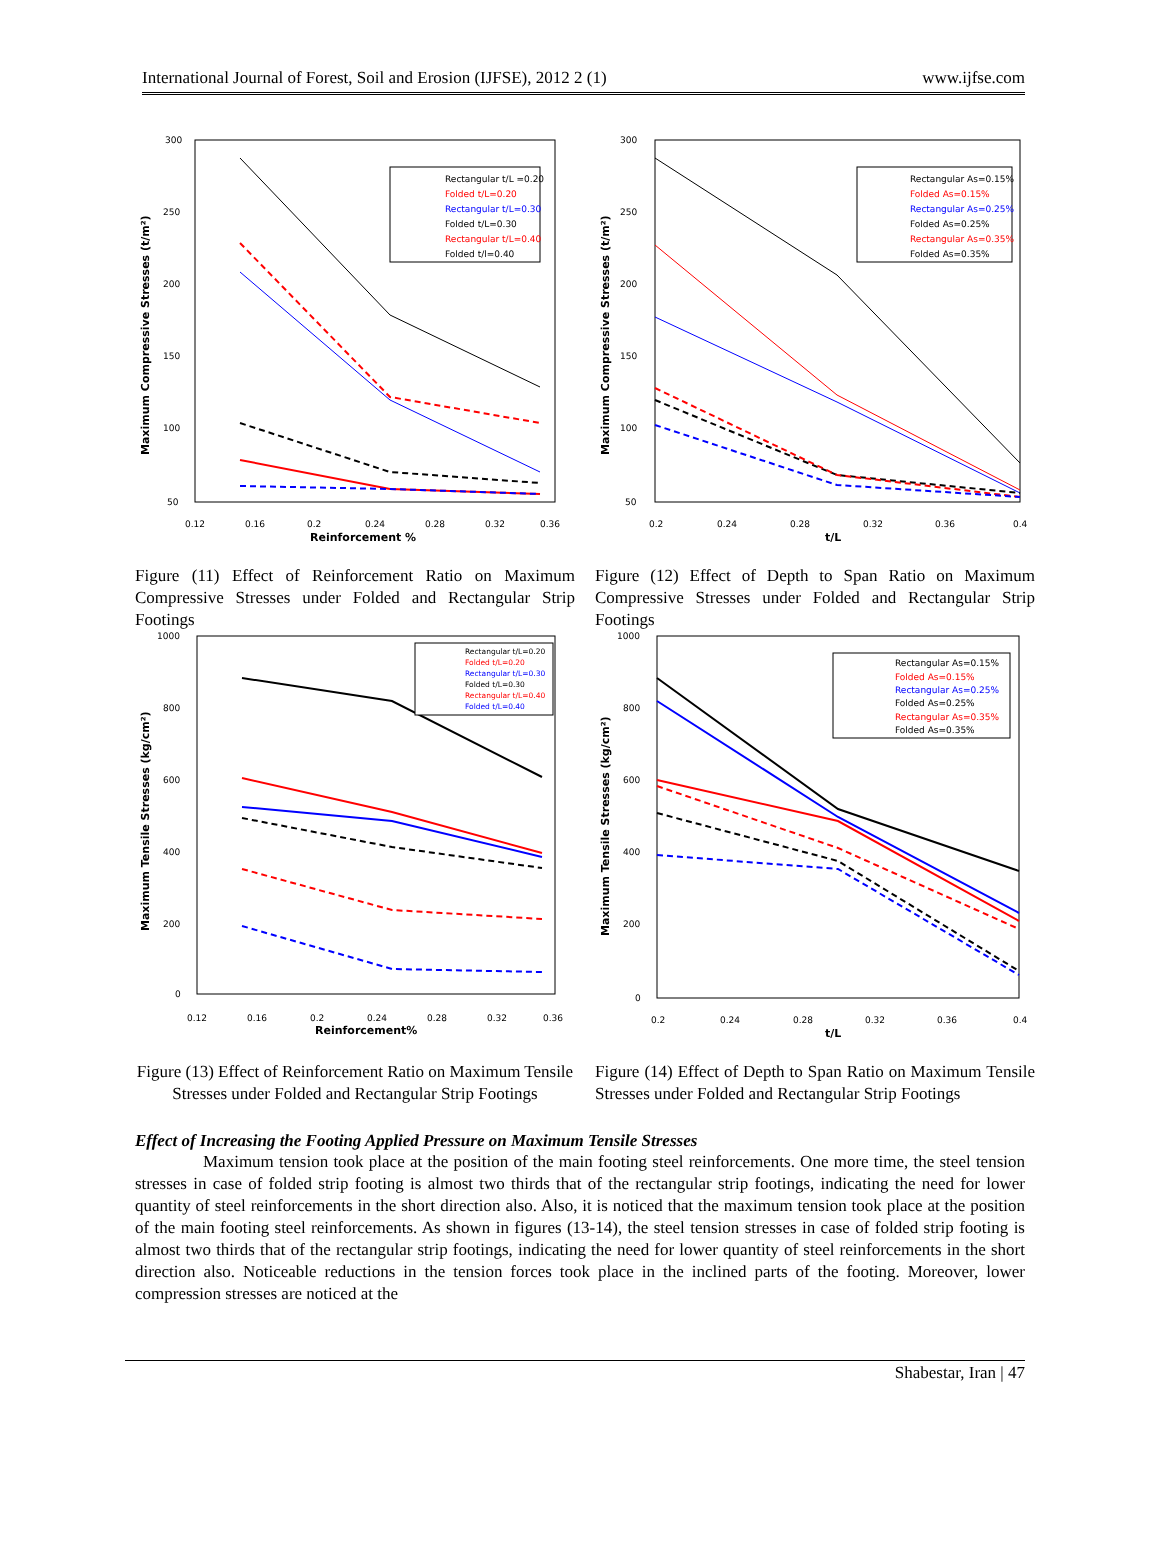International Journal of Forest, Soil and Erosion (IJFSE), 2012 2 (1) www.ijfse.com
300
250
200
150
100
50
0.12
0.16
0.2
0.24
0.28
0.32
0.36
Reinforcement %
Maximum Compressive Stresses (t/m²)
Rectangular t/L =0.20
Folded t/L=0.20
Rectangular t/L=0.30
Folded t/L=0.30
Rectangular t/L=0.40
Folded t/l=0.40
Figure (11) Effect of Reinforcement Ratio on Maximum Compressive Stresses under Folded and Rectangular Strip Footings
300
250
200
150
100
50
0.2
0.24
0.28
0.32
0.36
0.4
t/L
Maximum Compressive Stresses (t/m²)
Rectangular As=0.15%
Folded As=0.15%
Rectangular As=0.25%
Folded As=0.25%
Rectangular As=0.35%
Folded As=0.35%
Figure (12) Effect of Depth to Span Ratio on Maximum Compressive Stresses under Folded and Rectangular Strip Footings
1000
800
600
400
200
0
0.12
0.16
0.2
0.24
0.28
0.32
0.36
Reinforcement%
Maximum Tensile Stresses (kg/cm²)
Rectangular t/L=0.20
Folded t/L=0.20
Rectangular t/L=0.30
Folded t/L=0.30
Rectangular t/L=0.40
Folded t/L=0.40
Figure (13) Effect of Reinforcement Ratio on Maximum Tensile Stresses under Folded and Rectangular Strip Footings
1000
800
600
400
200
0
0.2
0.24
0.28
0.32
0.36
0.4
t/L
Maximum Tensile Stresses (kg/cm²)
Rectangular As=0.15%
Folded As=0.15%
Rectangular As=0.25%
Folded As=0.25%
Rectangular As=0.35%
Folded As=0.35%
Figure (14) Effect of Depth to Span Ratio on Maximum Tensile Stresses under Folded and Rectangular Strip Footings
Effect of Increasing the Footing Applied Pressure on Maximum Tensile Stresses
Maximum tension took place at the position of the main footing steel reinforcements. One more time, the steel tension stresses in case of folded strip footing is almost two thirds that of the rectangular strip footings, indicating the need for lower quantity of steel reinforcements in the short direction also. Also, it is noticed that the maximum tension took place at the position of the main footing steel reinforcements. As shown in figures (13-14), the steel tension stresses in case of folded strip footing is almost two thirds that of the rectangular strip footings, indicating the need for lower quantity of steel reinforcements in the short direction also. Noticeable reductions in the tension forces took place in the inclined parts of the footing. Moreover, lower compression stresses are noticed at the
Shabestar, Iran | 47